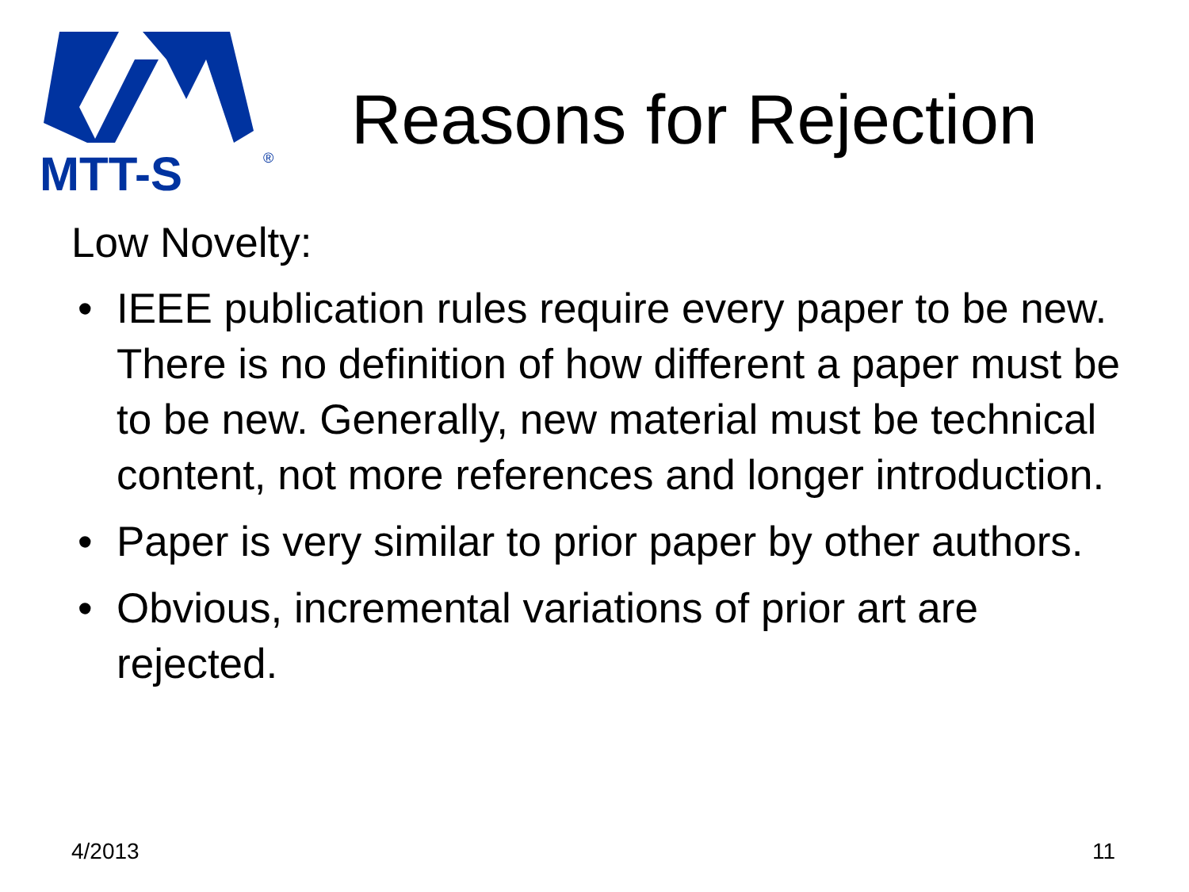MTT-S
®
Reasons for Rejection
Low Novelty:
• IEEE publication rules require every paper to be new. There is no definition of how different a paper must be to be new. Generally, new material must be technical content, not more references and longer introduction.
• Paper is very similar to prior paper by other authors.
• Obvious, incremental variations of prior art are rejected.
4/2013 11